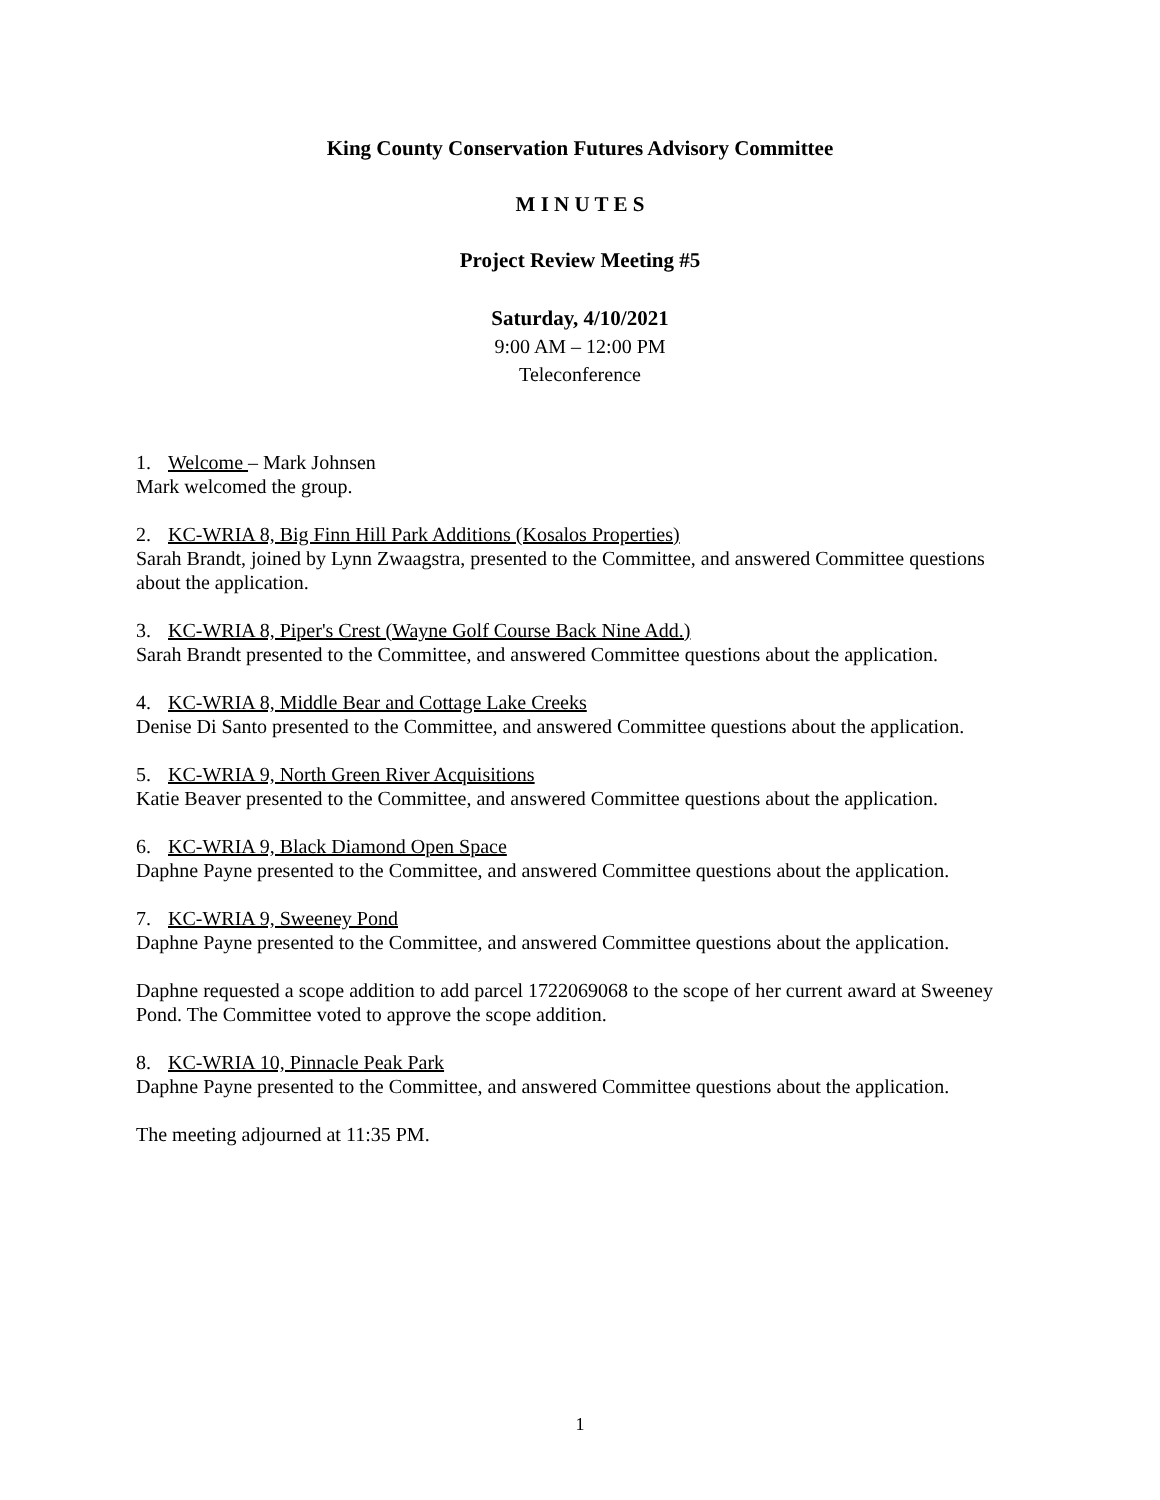King County Conservation Futures Advisory Committee
M I N U T E S
Project Review Meeting #5
Saturday, 4/10/2021
9:00 AM – 12:00 PM
Teleconference
1. Welcome – Mark Johnsen
Mark welcomed the group.
2. KC-WRIA 8, Big Finn Hill Park Additions (Kosalos Properties)
Sarah Brandt, joined by Lynn Zwaagstra, presented to the Committee, and answered Committee questions about the application.
3. KC-WRIA 8, Piper's Crest (Wayne Golf Course Back Nine Add.)
Sarah Brandt presented to the Committee, and answered Committee questions about the application.
4. KC-WRIA 8, Middle Bear and Cottage Lake Creeks
Denise Di Santo presented to the Committee, and answered Committee questions about the application.
5. KC-WRIA 9, North Green River Acquisitions
Katie Beaver presented to the Committee, and answered Committee questions about the application.
6. KC-WRIA 9, Black Diamond Open Space
Daphne Payne presented to the Committee, and answered Committee questions about the application.
7. KC-WRIA 9, Sweeney Pond
Daphne Payne presented to the Committee, and answered Committee questions about the application.
Daphne requested a scope addition to add parcel 1722069068 to the scope of her current award at Sweeney Pond. The Committee voted to approve the scope addition.
8. KC-WRIA 10, Pinnacle Peak Park
Daphne Payne presented to the Committee, and answered Committee questions about the application.
The meeting adjourned at 11:35 PM.
1